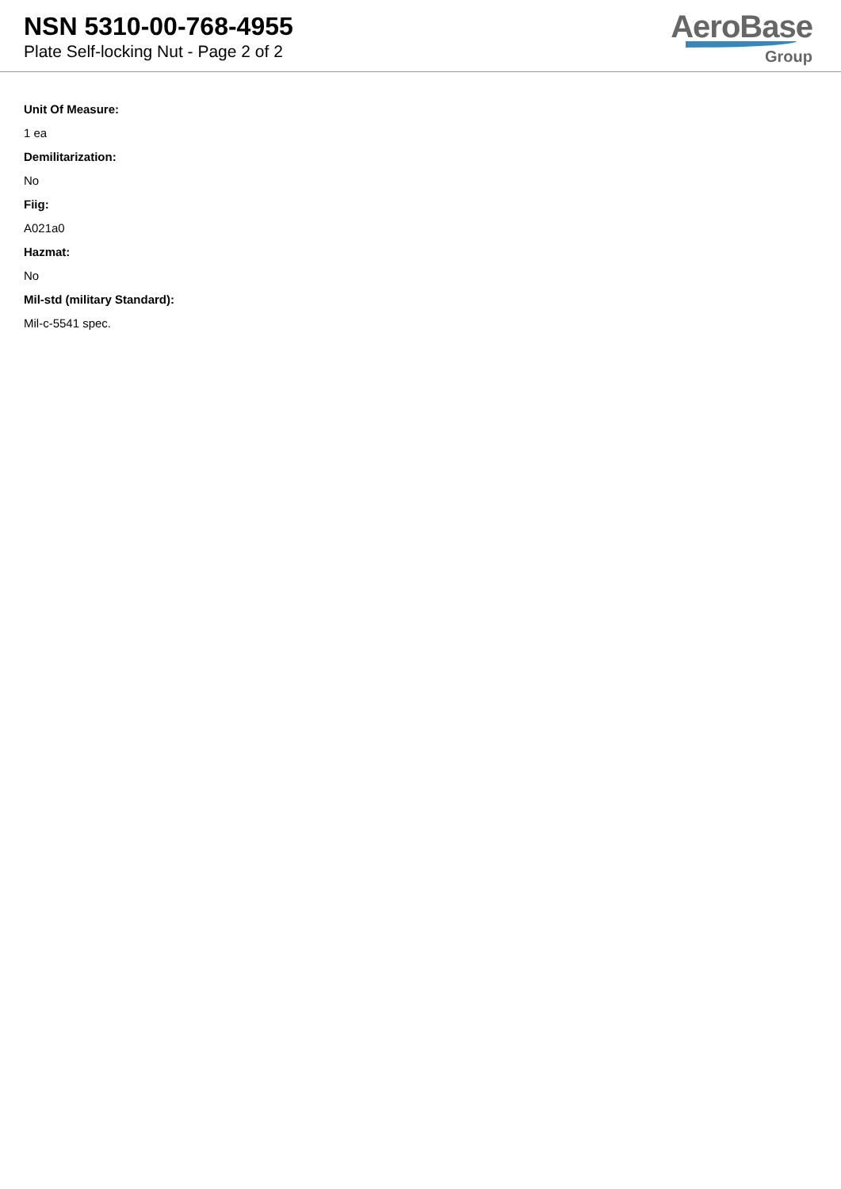NSN 5310-00-768-4955
Plate Self-locking Nut - Page 2 of 2
AeroBase
Group
Unit Of Measure:
1 ea
Demilitarization:
No
Fiig:
A021a0
Hazmat:
No
Mil-std (military Standard):
Mil-c-5541 spec.